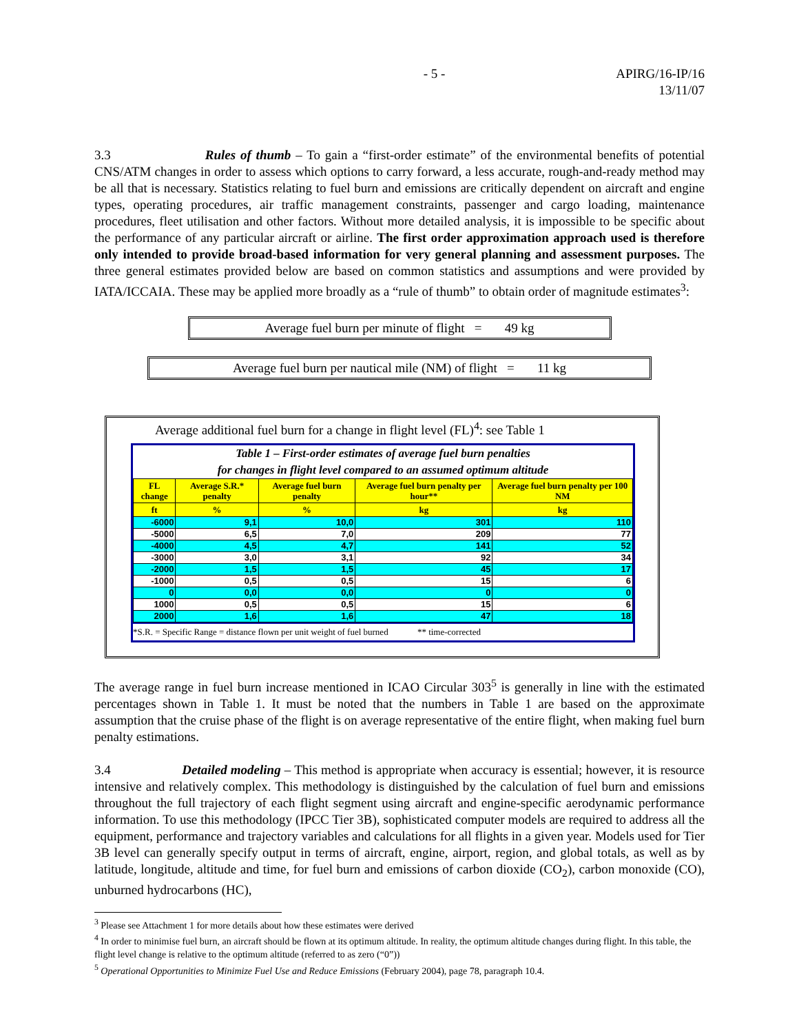- 5 - APIRG/16-IP/16
13/11/07
3.3 Rules of thumb – To gain a “first-order estimate” of the environmental benefits of potential CNS/ATM changes in order to assess which options to carry forward, a less accurate, rough-and-ready method may be all that is necessary. Statistics relating to fuel burn and emissions are critically dependent on aircraft and engine types, operating procedures, air traffic management constraints, passenger and cargo loading, maintenance procedures, fleet utilisation and other factors. Without more detailed analysis, it is impossible to be specific about the performance of any particular aircraft or airline. The first order approximation approach used is therefore only intended to provide broad-based information for very general planning and assessment purposes. The three general estimates provided below are based on common statistics and assumptions and were provided by IATA/ICCAIA. These may be applied more broadly as a “rule of thumb” to obtain order of magnitude estimates<sup>3</sup>:
Average fuel burn per minute of flight = 49 kg
Average fuel burn per nautical mile (NM) of flight = 11 kg
Average additional fuel burn for a change in flight level (FL)<sup>4</sup>: see Table 1
Table 1 – First-order estimates of average fuel burn penalties
for changes in flight level compared to an assumed optimum altitude
| FL change | Average S.R.* penalty | Average fuel burn penalty | Average fuel burn penalty per hour** | Average fuel burn penalty per 100 NM |
| --- | --- | --- | --- | --- |
| ft | % | % | kg | kg |
| -6000 | 9,1 | 10,0 | 301 | 110 |
| -5000 | 6,5 | 7,0 | 209 | 77 |
| -4000 | 4,5 | 4,7 | 141 | 52 |
| -3000 | 3,0 | 3,1 | 92 | 34 |
| -2000 | 1,5 | 1,5 | 45 | 17 |
| -1000 | 0,5 | 0,5 | 15 | 6 |
| 0 | 0,0 | 0,0 | 0 | 0 |
| 1000 | 0,5 | 0,5 | 15 | 6 |
| 2000 | 1,6 | 1,6 | 47 | 18 |
*S.R. = Specific Range = distance flown per unit weight of fuel burned ** time-corrected
The average range in fuel burn increase mentioned in ICAO Circular 303<sup>5</sup> is generally in line with the estimated percentages shown in Table 1. It must be noted that the numbers in Table 1 are based on the approximate assumption that the cruise phase of the flight is on average representative of the entire flight, when making fuel burn penalty estimations.
3.4 Detailed modeling – This method is appropriate when accuracy is essential; however, it is resource intensive and relatively complex. This methodology is distinguished by the calculation of fuel burn and emissions throughout the full trajectory of each flight segment using aircraft and engine-specific aerodynamic performance information. To use this methodology (IPCC Tier 3B), sophisticated computer models are required to address all the equipment, performance and trajectory variables and calculations for all flights in a given year. Models used for Tier 3B level can generally specify output in terms of aircraft, engine, airport, region, and global totals, as well as by latitude, longitude, altitude and time, for fuel burn and emissions of carbon dioxide (CO<sub>2</sub>), carbon monoxide (CO), unburned hydrocarbons (HC),
<sup>3</sup> Please see Attachment 1 for more details about how these estimates were derived
<sup>4</sup> In order to minimise fuel burn, an aircraft should be flown at its optimum altitude. In reality, the optimum altitude changes during flight. In this table, the flight level change is relative to the optimum altitude (referred to as zero (“0”))
<sup>5</sup> Operational Opportunities to Minimize Fuel Use and Reduce Emissions (February 2004), page 78, paragraph 10.4.